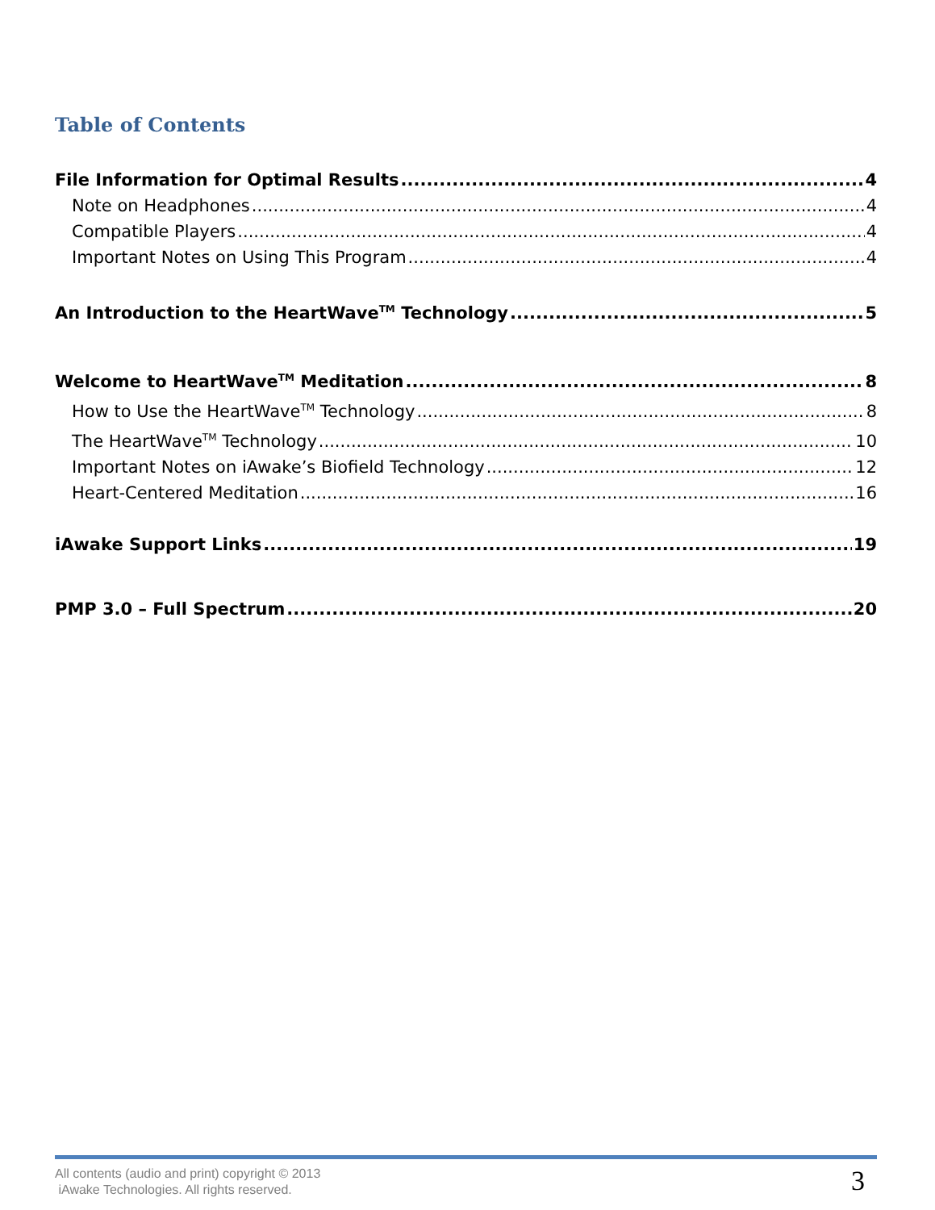Table of Contents
File Information for Optimal Results 4
Note on Headphones 4
Compatible Players 4
Important Notes on Using This Program 4
An Introduction to the HeartWave<sup>TM</sup> Technology 5
Welcome to HeartWave<sup>TM</sup> Meditation 8
How to Use the HeartWave<sup>TM</sup> Technology 8
The HeartWave<sup>TM</sup> Technology 10
Important Notes on iAwake’s Biofield Technology 12
Heart-Centered Meditation 16
iAwake Support Links 19
PMP 3.0 – Full Spectrum 20
All contents (audio and print) copyright © 2013
iAwake Technologies. All rights reserved.
3